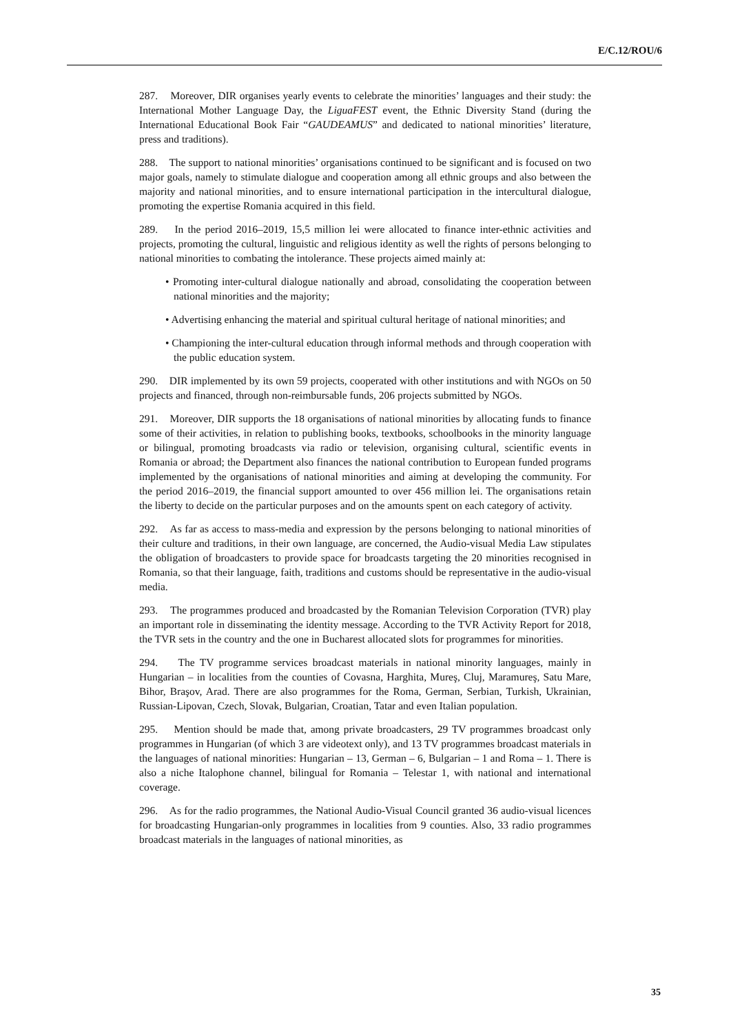E/C.12/ROU/6
287. Moreover, DIR organises yearly events to celebrate the minorities’ languages and their study: the International Mother Language Day, the LiguaFEST event, the Ethnic Diversity Stand (during the International Educational Book Fair “GAUDEAMUS” and dedicated to national minorities’ literature, press and traditions).
288. The support to national minorities’ organisations continued to be significant and is focused on two major goals, namely to stimulate dialogue and cooperation among all ethnic groups and also between the majority and national minorities, and to ensure international participation in the intercultural dialogue, promoting the expertise Romania acquired in this field.
289. In the period 2016–2019, 15,5 million lei were allocated to finance inter-ethnic activities and projects, promoting the cultural, linguistic and religious identity as well the rights of persons belonging to national minorities to combating the intolerance. These projects aimed mainly at:
• Promoting inter-cultural dialogue nationally and abroad, consolidating the cooperation between national minorities and the majority;
• Advertising enhancing the material and spiritual cultural heritage of national minorities; and
• Championing the inter-cultural education through informal methods and through cooperation with the public education system.
290. DIR implemented by its own 59 projects, cooperated with other institutions and with NGOs on 50 projects and financed, through non-reimbursable funds, 206 projects submitted by NGOs.
291. Moreover, DIR supports the 18 organisations of national minorities by allocating funds to finance some of their activities, in relation to publishing books, textbooks, schoolbooks in the minority language or bilingual, promoting broadcasts via radio or television, organising cultural, scientific events in Romania or abroad; the Department also finances the national contribution to European funded programs implemented by the organisations of national minorities and aiming at developing the community. For the period 2016–2019, the financial support amounted to over 456 million lei. The organisations retain the liberty to decide on the particular purposes and on the amounts spent on each category of activity.
292. As far as access to mass-media and expression by the persons belonging to national minorities of their culture and traditions, in their own language, are concerned, the Audio-visual Media Law stipulates the obligation of broadcasters to provide space for broadcasts targeting the 20 minorities recognised in Romania, so that their language, faith, traditions and customs should be representative in the audio-visual media.
293. The programmes produced and broadcasted by the Romanian Television Corporation (TVR) play an important role in disseminating the identity message. According to the TVR Activity Report for 2018, the TVR sets in the country and the one in Bucharest allocated slots for programmes for minorities.
294. The TV programme services broadcast materials in national minority languages, mainly in Hungarian – in localities from the counties of Covasna, Harghita, Mureş, Cluj, Maramureş, Satu Mare, Bihor, Braşov, Arad. There are also programmes for the Roma, German, Serbian, Turkish, Ukrainian, Russian-Lipovan, Czech, Slovak, Bulgarian, Croatian, Tatar and even Italian population.
295. Mention should be made that, among private broadcasters, 29 TV programmes broadcast only programmes in Hungarian (of which 3 are videotext only), and 13 TV programmes broadcast materials in the languages of national minorities: Hungarian – 13, German – 6, Bulgarian – 1 and Roma – 1. There is also a niche Italophone channel, bilingual for Romania – Telestar 1, with national and international coverage.
296. As for the radio programmes, the National Audio-Visual Council granted 36 audio-visual licences for broadcasting Hungarian-only programmes in localities from 9 counties. Also, 33 radio programmes broadcast materials in the languages of national minorities, as
35